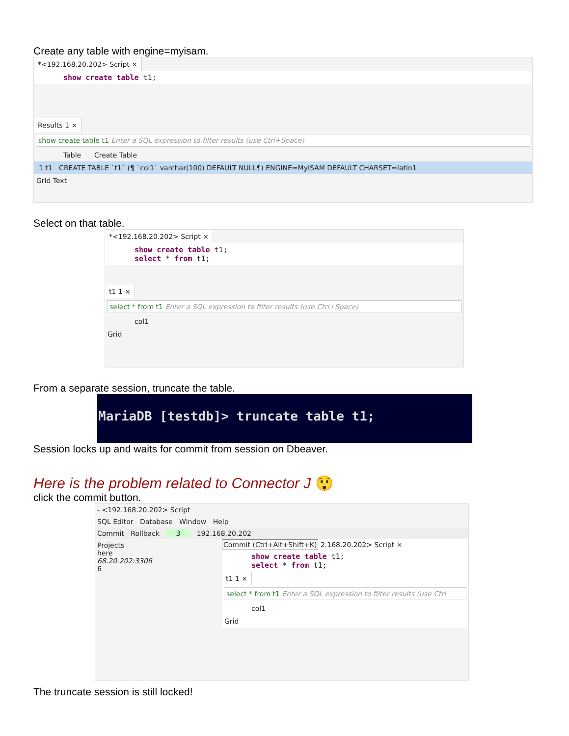Create any table with engine=myisam.
*<192.168.20.202> Script ×
show create table t1;
Results 1 ×
show create table t1 Enter a SQL expression to filter results (use Ctrl+Space)
Table Create Table
1 t1 CREATE TABLE `t1` (¶ `col1` varchar(100) DEFAULT NULL¶) ENGINE=MyISAM DEFAULT CHARSET=latin1
Grid Text
Select on that table.
*<192.168.20.202> Script ×
show create table t1;
select * from t1;
t1 1 ×
select * from t1 Enter a SQL expression to filter results (use Ctrl+Space)
col1
Grid
From a separate session, truncate the table.
MariaDB [testdb]> truncate table t1;
Session locks up and waits for commit from session on Dbeaver.
Here is the problem related to Connector J 😲
click the commit button.
- <192.168.20.202> Script
SQL Editor Database Window Help
Commit Rollback 3 192.168.20.202
Projects
here
68.20.202:3306
6
Commit (Ctrl+Alt+Shift+K)
2.168.20.202> Script ×
show create table t1;
select * from t1;
t1 1 ×
select * from t1 Enter a SQL expression to filter results (use Ctrl
col1
Grid
The truncate session is still locked!